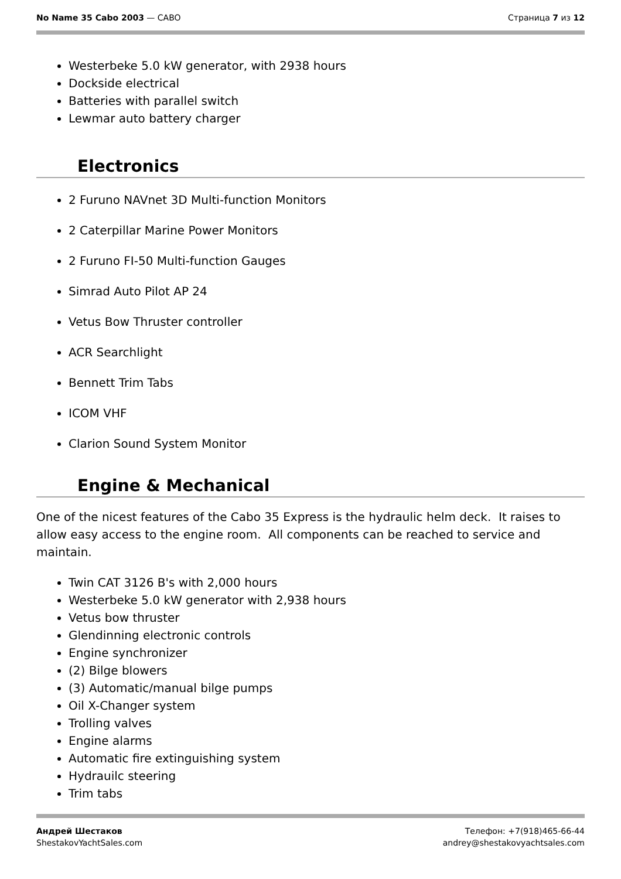No Name 35 Cabo 2003 — CABO Страница 7 из 12
Westerbeke 5.0 kW generator, with 2938 hours
Dockside electrical
Batteries with parallel switch
Lewmar auto battery charger
Electronics
2 Furuno NAVnet 3D Multi-function Monitors
2 Caterpillar Marine Power Monitors
2 Furuno FI-50 Multi-function Gauges
Simrad Auto Pilot AP 24
Vetus Bow Thruster controller
ACR Searchlight
Bennett Trim Tabs
ICOM VHF
Clarion Sound System Monitor
Engine & Mechanical
One of the nicest features of the Cabo 35 Express is the hydraulic helm deck. It raises to allow easy access to the engine room. All components can be reached to service and maintain.
Twin CAT 3126 B's with 2,000 hours
Westerbeke 5.0 kW generator with 2,938 hours
Vetus bow thruster
Glendinning electronic controls
Engine synchronizer
(2) Bilge blowers
(3) Automatic/manual bilge pumps
Oil X-Changer system
Trolling valves
Engine alarms
Automatic fire extinguishing system
Hydrauilc steering
Trim tabs
Андрей Шестаков
ShestakovYachtSales.com
Телефон: +7(918)465-66-44
andrey@shestakovyachtsales.com